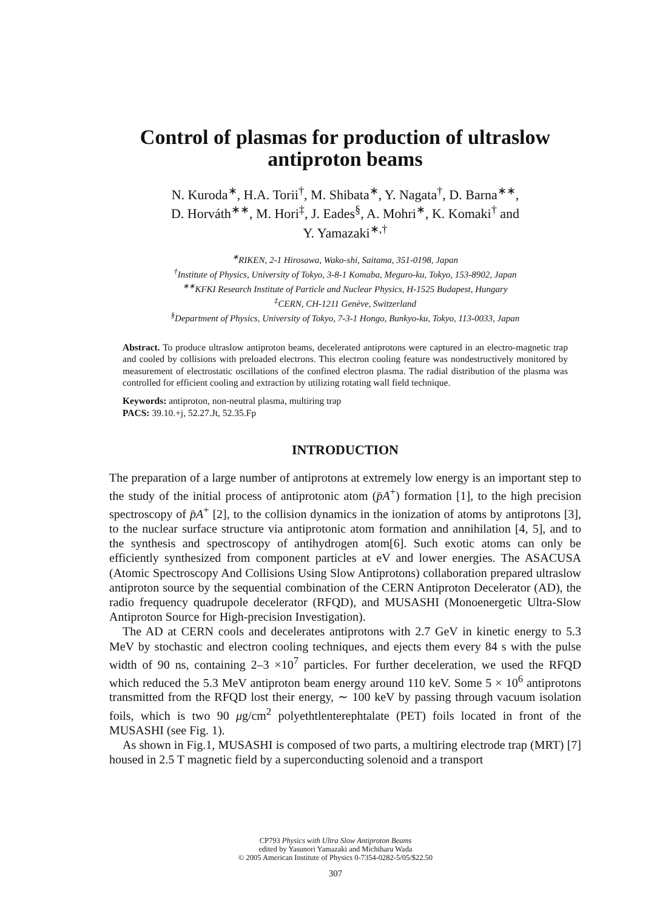Control of plasmas for production of ultraslow antiproton beams
N. Kuroda<sup>∗</sup>, H.A. Torii<sup>†</sup>, M. Shibata<sup>∗</sup>, Y. Nagata<sup>†</sup>, D. Barna<sup>∗∗</sup>,
D. Horváth<sup>∗∗</sup>, M. Hori<sup>‡</sup>, J. Eades<sup>§</sup>, A. Mohri<sup>∗</sup>, K. Komaki<sup>†</sup> and
Y. Yamazaki<sup>∗,†</sup>
<sup>∗</sup>RIKEN, 2-1 Hirosawa, Wako-shi, Saitama, 351-0198, Japan
<sup>†</sup> Institute of Physics, University of Tokyo, 3-8-1 Komaba, Meguro-ku, Tokyo, 153-8902, Japan
<sup>∗∗</sup>KFKI Research Institute of Particle and Nuclear Physics, H-1525 Budapest, Hungary
<sup>‡</sup> CERN, CH-1211 Genève, Switzerland
<sup>§</sup> Department of Physics, University of Tokyo, 7-3-1 Hongo, Bunkyo-ku, Tokyo, 113-0033, Japan
Abstract. To produce ultraslow antiproton beams, decelerated antiprotons were captured in an electro-magnetic trap and cooled by collisions with preloaded electrons. This electron cooling feature was nondestructively monitored by measurement of electrostatic oscillations of the confined electron plasma. The radial distribution of the plasma was controlled for efficient cooling and extraction by utilizing rotating wall field technique.
Keywords: antiproton, non-neutral plasma, multiring trap
PACS: 39.10.+j, 52.27.Jt, 52.35.Fp
INTRODUCTION
The preparation of a large number of antiprotons at extremely low energy is an important step to the study of the initial process of antiprotonic atom (p̄A<sup>+</sup>) formation [1], to the high precision spectroscopy of p̄A<sup>+</sup> [2], to the collision dynamics in the ionization of atoms by antiprotons [3], to the nuclear surface structure via antiprotonic atom formation and annihilation [4, 5], and to the synthesis and spectroscopy of antihydrogen atom[6]. Such exotic atoms can only be efficiently synthesized from component particles at eV and lower energies. The ASACUSA (Atomic Spectroscopy And Collisions Using Slow Antiprotons) collaboration prepared ultraslow antiproton source by the sequential combination of the CERN Antiproton Decelerator (AD), the radio frequency quadrupole decelerator (RFQD), and MUSASHI (Monoenergetic Ultra-Slow Antiproton Source for High-precision Investigation).
The AD at CERN cools and decelerates antiprotons with 2.7 GeV in kinetic energy to 5.3 MeV by stochastic and electron cooling techniques, and ejects them every 84 s with the pulse width of 90 ns, containing 2–3 ×10<sup>7</sup> particles. For further deceleration, we used the RFQD which reduced the 5.3 MeV antiproton beam energy around 110 keV. Some 5 × 10<sup>6</sup> antiprotons transmitted from the RFQD lost their energy, ∼ 100 keV by passing through vacuum isolation foils, which is two 90 μg/cm<sup>2</sup> polyethtlenterephtalate (PET) foils located in front of the MUSASHI (see Fig. 1).
As shown in Fig.1, MUSASHI is composed of two parts, a multiring electrode trap (MRT) [7] housed in 2.5 T magnetic field by a superconducting solenoid and a transport
CP793 Physics with Ultra Slow Antiproton Beams
edited by Yasunori Yamazaki and Michiharu Wada
© 2005 American Institute of Physics 0-7354-0282-5/05/$22.50
307